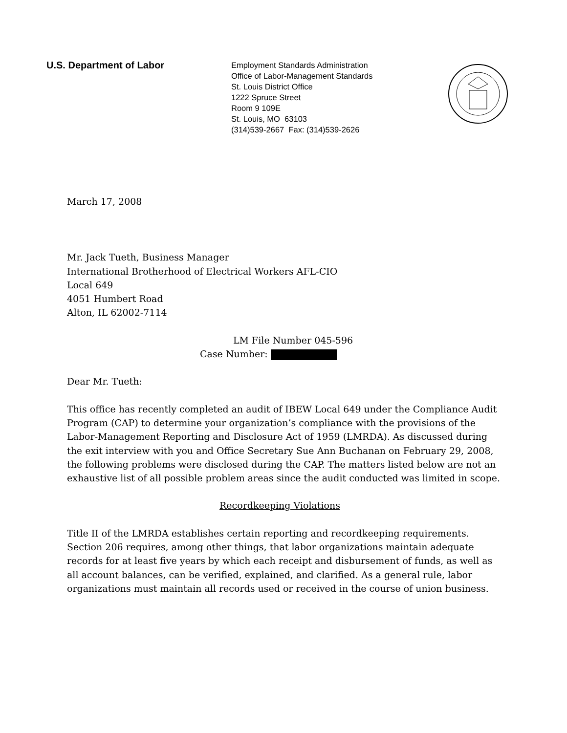U.S. Department of Labor
Employment Standards Administration
Office of Labor-Management Standards
St. Louis District Office
1222 Spruce Street
Room 9 109E
St. Louis, MO 63103
(314)539-2667 Fax: (314)539-2626
March 17, 2008
Mr. Jack Tueth, Business Manager
International Brotherhood of Electrical Workers AFL-CIO
Local 649
4051 Humbert Road
Alton, IL 62002-7114
LM File Number 045-596
Case Number:
Dear Mr. Tueth:
This office has recently completed an audit of IBEW Local 649 under the Compliance Audit Program (CAP) to determine your organization’s compliance with the provisions of the Labor-Management Reporting and Disclosure Act of 1959 (LMRDA). As discussed during the exit interview with you and Office Secretary Sue Ann Buchanan on February 29, 2008, the following problems were disclosed during the CAP. The matters listed below are not an exhaustive list of all possible problem areas since the audit conducted was limited in scope.
Recordkeeping Violations
Title II of the LMRDA establishes certain reporting and recordkeeping requirements. Section 206 requires, among other things, that labor organizations maintain adequate records for at least five years by which each receipt and disbursement of funds, as well as all account balances, can be verified, explained, and clarified. As a general rule, labor organizations must maintain all records used or received in the course of union business.